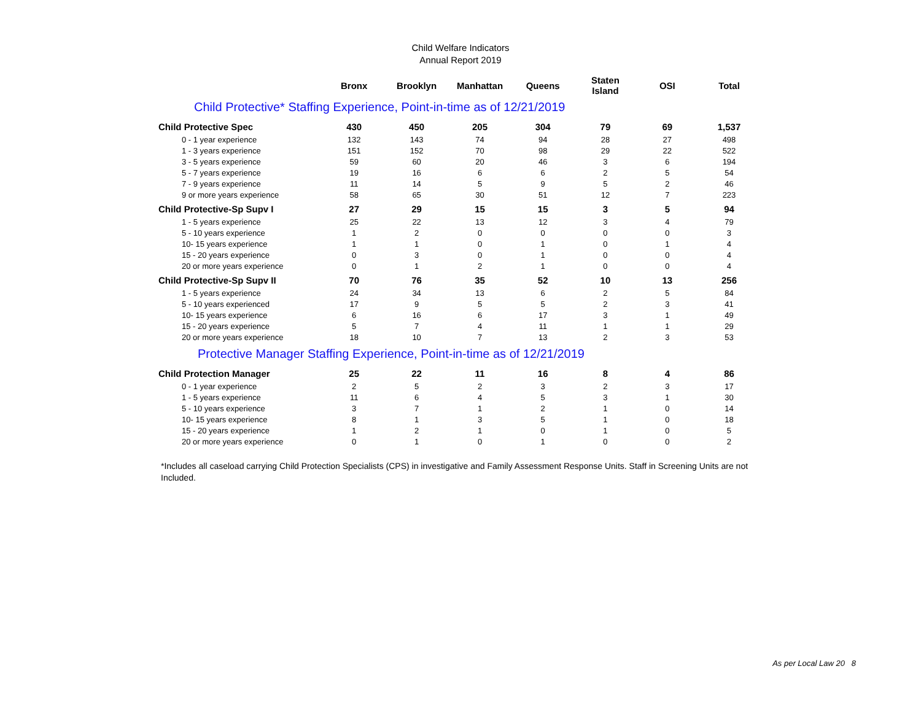Child Welfare Indicators
Annual Report 2019
| | Bronx | Brooklyn | Manhattan | Queens | Staten Island | OSI | Total |
| --- | --- | --- | --- | --- | --- | --- | --- |
| Child Protective* Staffing Experience, Point-in-time as of 12/21/2019 | | | | | | | |
| Child Protective Spec | 430 | 450 | 205 | 304 | 79 | 69 | 1,537 |
| 0 - 1 year experience | 132 | 143 | 74 | 94 | 28 | 27 | 498 |
| 1 - 3 years experience | 151 | 152 | 70 | 98 | 29 | 22 | 522 |
| 3 - 5 years experience | 59 | 60 | 20 | 46 | 3 | 6 | 194 |
| 5 - 7 years experience | 19 | 16 | 6 | 6 | 2 | 5 | 54 |
| 7 - 9 years experience | 11 | 14 | 5 | 9 | 5 | 2 | 46 |
| 9 or more years experience | 58 | 65 | 30 | 51 | 12 | 7 | 223 |
| Child Protective-Sp Supv I | 27 | 29 | 15 | 15 | 3 | 5 | 94 |
| 1 - 5 years experience | 25 | 22 | 13 | 12 | 3 | 4 | 79 |
| 5 - 10 years experience | 1 | 2 | 0 | 0 | 0 | 0 | 3 |
| 10- 15 years experience | 1 | 1 | 0 | 1 | 0 | 1 | 4 |
| 15 - 20 years experience | 0 | 3 | 0 | 1 | 0 | 0 | 4 |
| 20 or more years experience | 0 | 1 | 2 | 1 | 0 | 0 | 4 |
| Child Protective-Sp Supv II | 70 | 76 | 35 | 52 | 10 | 13 | 256 |
| 1 - 5 years experience | 24 | 34 | 13 | 6 | 2 | 5 | 84 |
| 5 - 10 years experienced | 17 | 9 | 5 | 5 | 2 | 3 | 41 |
| 10- 15 years experience | 6 | 16 | 6 | 17 | 3 | 1 | 49 |
| 15 - 20 years experience | 5 | 7 | 4 | 11 | 1 | 1 | 29 |
| 20 or more years experience | 18 | 10 | 7 | 13 | 2 | 3 | 53 |
| Protective Manager Staffing Experience, Point-in-time as of 12/21/2019 | | | | | | | |
| Child Protection Manager | 25 | 22 | 11 | 16 | 8 | 4 | 86 |
| 0 - 1 year experience | 2 | 5 | 2 | 3 | 2 | 3 | 17 |
| 1 - 5 years experience | 11 | 6 | 4 | 5 | 3 | 1 | 30 |
| 5 - 10 years experience | 3 | 7 | 1 | 2 | 1 | 0 | 14 |
| 10- 15 years experience | 8 | 1 | 3 | 5 | 1 | 0 | 18 |
| 15 - 20 years experience | 1 | 2 | 1 | 0 | 1 | 0 | 5 |
| 20 or more years experience | 0 | 1 | 0 | 1 | 0 | 0 | 2 |
*Includes all caseload carrying Child Protection Specialists (CPS) in investigative and Family Assessment Response Units. Staff in Screening Units are not Included.
As per Local Law 20 8